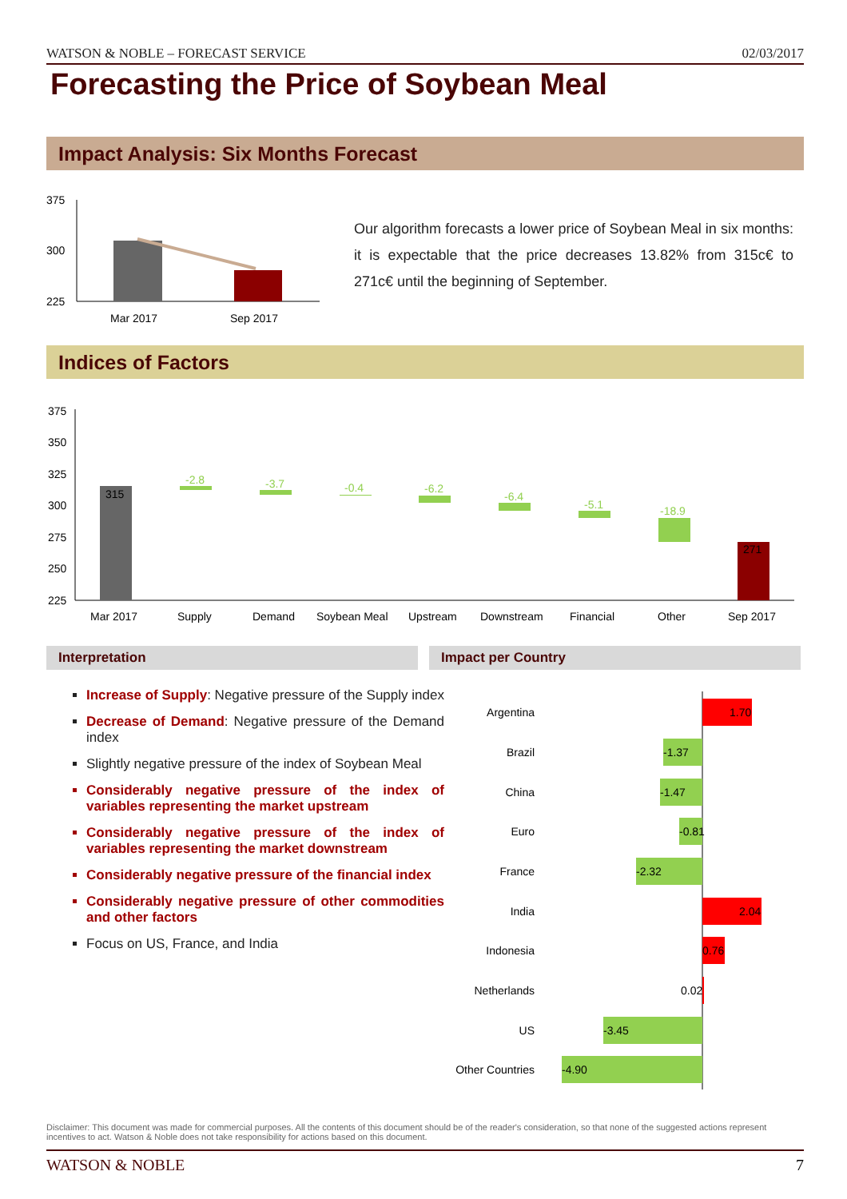WATSON & NOBLE – FORECAST SERVICE 02/03/2017
Forecasting the Price of Soybean Meal
Impact Analysis: Six Months Forecast
375
300
225
Mar 2017
Sep 2017
Our algorithm forecasts a lower price of Soybean Meal in six months: it is expectable that the price decreases 13.82% from 315c€ to 271c€ until the beginning of September.
Indices of Factors
375
350
325
300
275
250
225
315
-2.8
-3.7
-0.4
-6.2
-6.4
-5.1
-18.9
271
Mar 2017
Supply
Demand
Soybean Meal
Upstream
Downstream
Financial
Other
Sep 2017
Interpretation Impact per Country
Increase of Supply: Negative pressure of the Supply index
Decrease of Demand: Negative pressure of the Demand index
Slightly negative pressure of the index of Soybean Meal
Considerably negative pressure of the index of variables representing the market upstream
Considerably negative pressure of the index of variables representing the market downstream
Considerably negative pressure of the financial index
Considerably negative pressure of other commodities and other factors
Focus on US, France, and India
Argentina
Brazil
China
Euro
France
India
Indonesia
Netherlands
US
Other Countries
1.70
-1.37
-1.47
-0.81
-2.32
2.04
0.76
0.02
-3.45
-4.90
Disclaimer: This document was made for commercial purposes. All the contents of this document should be of the reader's consideration, so that none of the suggested actions represent incentives to act. Watson & Noble does not take responsibility for actions based on this document.
WATSON & NOBLE 7